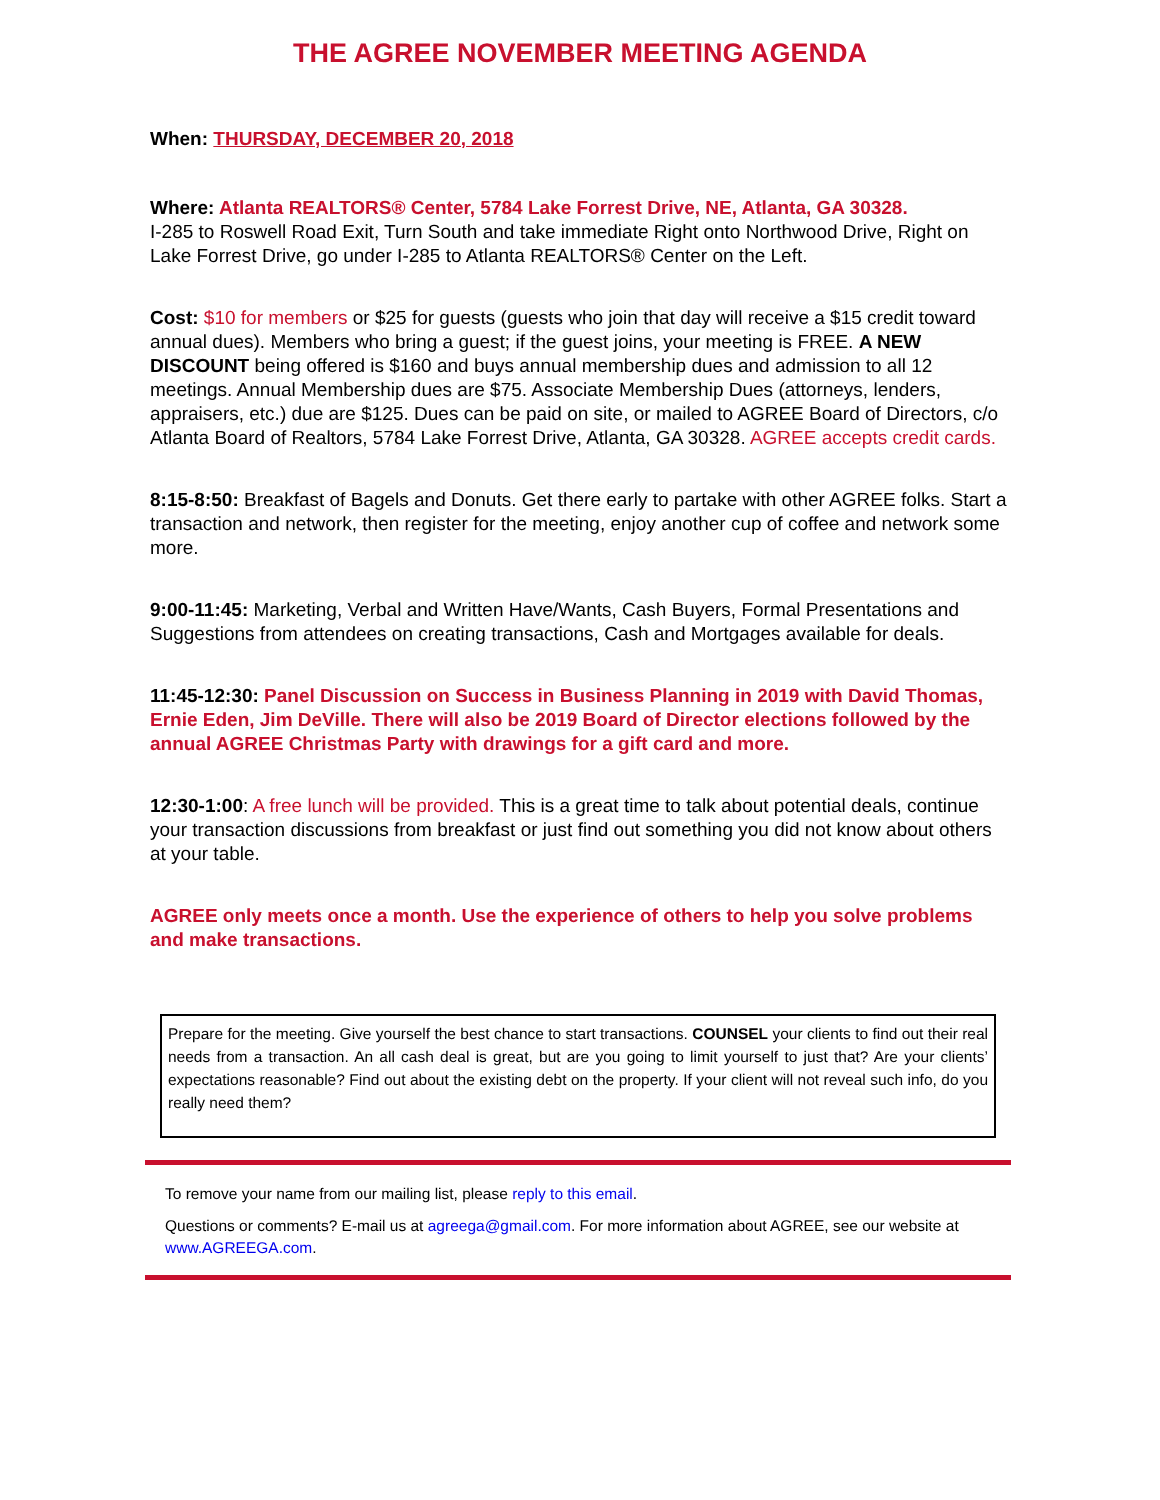THE AGREE NOVEMBER MEETING AGENDA
When: THURSDAY, DECEMBER 20, 2018
Where: Atlanta REALTORS® Center, 5784 Lake Forrest Drive, NE, Atlanta, GA 30328.
I-285 to Roswell Road Exit, Turn South and take immediate Right onto Northwood Drive, Right on Lake Forrest Drive, go under I-285 to Atlanta REALTORS® Center on the Left.
Cost: $10 for members or $25 for guests (guests who join that day will receive a $15 credit toward annual dues). Members who bring a guest; if the guest joins, your meeting is FREE. A NEW DISCOUNT being offered is $160 and buys annual membership dues and admission to all 12 meetings. Annual Membership dues are $75. Associate Membership Dues (attorneys, lenders, appraisers, etc.) due are $125. Dues can be paid on site, or mailed to AGREE Board of Directors, c/o Atlanta Board of Realtors, 5784 Lake Forrest Drive, Atlanta, GA 30328. AGREE accepts credit cards.
8:15-8:50: Breakfast of Bagels and Donuts. Get there early to partake with other AGREE folks. Start a transaction and network, then register for the meeting, enjoy another cup of coffee and network some more.
9:00-11:45: Marketing, Verbal and Written Have/Wants, Cash Buyers, Formal Presentations and Suggestions from attendees on creating transactions, Cash and Mortgages available for deals.
11:45-12:30: Panel Discussion on Success in Business Planning in 2019 with David Thomas, Ernie Eden, Jim DeVille. There will also be 2019 Board of Director elections followed by the annual AGREE Christmas Party with drawings for a gift card and more.
12:30-1:00: A free lunch will be provided. This is a great time to talk about potential deals, continue your transaction discussions from breakfast or just find out something you did not know about others at your table.
AGREE only meets once a month. Use the experience of others to help you solve problems and make transactions.
Prepare for the meeting. Give yourself the best chance to start transactions. COUNSEL your clients to find out their real needs from a transaction. An all cash deal is great, but are you going to limit yourself to just that? Are your clients’ expectations reasonable? Find out about the existing debt on the property. If your client will not reveal such info, do you really need them?
To remove your name from our mailing list, please reply to this email.
Questions or comments? E-mail us at agreega@gmail.com. For more information about AGREE, see our website at www.AGREEGA.com.